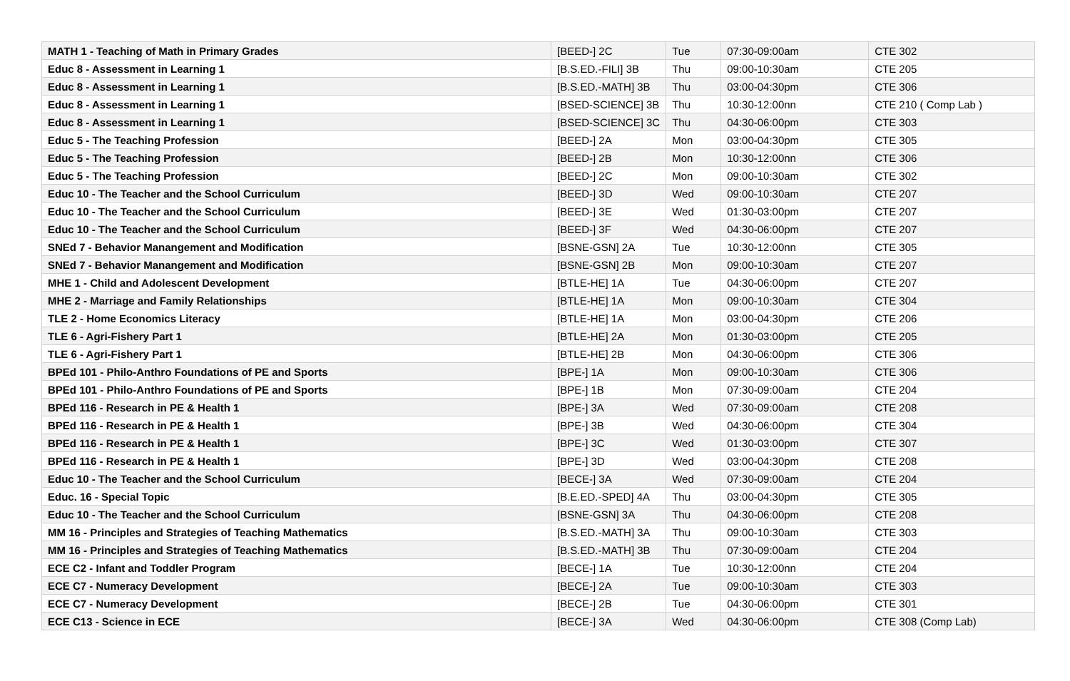| MATH 1 - Teaching of Math in Primary Grades | [BEED-] 2C | Tue | 07:30-09:00am | CTE 302 |
| Educ 8 - Assessment in Learning 1 | [B.S.ED.-FILI] 3B | Thu | 09:00-10:30am | CTE 205 |
| Educ 8 - Assessment in Learning 1 | [B.S.ED.-MATH] 3B | Thu | 03:00-04:30pm | CTE 306 |
| Educ 8 - Assessment in Learning 1 | [BSED-SCIENCE] 3B | Thu | 10:30-12:00nn | CTE 210 ( Comp Lab ) |
| Educ 8 - Assessment in Learning 1 | [BSED-SCIENCE] 3C | Thu | 04:30-06:00pm | CTE 303 |
| Educ 5 - The Teaching Profession | [BEED-] 2A | Mon | 03:00-04:30pm | CTE 305 |
| Educ 5 - The Teaching Profession | [BEED-] 2B | Mon | 10:30-12:00nn | CTE 306 |
| Educ 5 - The Teaching Profession | [BEED-] 2C | Mon | 09:00-10:30am | CTE 302 |
| Educ 10 - The Teacher and the School Curriculum | [BEED-] 3D | Wed | 09:00-10:30am | CTE 207 |
| Educ 10 - The Teacher and the School Curriculum | [BEED-] 3E | Wed | 01:30-03:00pm | CTE 207 |
| Educ 10 - The Teacher and the School Curriculum | [BEED-] 3F | Wed | 04:30-06:00pm | CTE 207 |
| SNEd 7 - Behavior Manangement and Modification | [BSNE-GSN] 2A | Tue | 10:30-12:00nn | CTE 305 |
| SNEd 7 - Behavior Manangement and Modification | [BSNE-GSN] 2B | Mon | 09:00-10:30am | CTE 207 |
| MHE 1 - Child and Adolescent Development | [BTLE-HE] 1A | Tue | 04:30-06:00pm | CTE 207 |
| MHE 2 - Marriage and Family Relationships | [BTLE-HE] 1A | Mon | 09:00-10:30am | CTE 304 |
| TLE 2 - Home Economics Literacy | [BTLE-HE] 1A | Mon | 03:00-04:30pm | CTE 206 |
| TLE 6 - Agri-Fishery Part 1 | [BTLE-HE] 2A | Mon | 01:30-03:00pm | CTE 205 |
| TLE 6 - Agri-Fishery Part 1 | [BTLE-HE] 2B | Mon | 04:30-06:00pm | CTE 306 |
| BPEd 101 - Philo-Anthro Foundations of PE and Sports | [BPE-] 1A | Mon | 09:00-10:30am | CTE 306 |
| BPEd 101 - Philo-Anthro Foundations of PE and Sports | [BPE-] 1B | Mon | 07:30-09:00am | CTE 204 |
| BPEd 116 - Research in PE & Health 1 | [BPE-] 3A | Wed | 07:30-09:00am | CTE 208 |
| BPEd 116 - Research in PE & Health 1 | [BPE-] 3B | Wed | 04:30-06:00pm | CTE 304 |
| BPEd 116 - Research in PE & Health 1 | [BPE-] 3C | Wed | 01:30-03:00pm | CTE 307 |
| BPEd 116 - Research in PE & Health 1 | [BPE-] 3D | Wed | 03:00-04:30pm | CTE 208 |
| Educ 10 - The Teacher and the School Curriculum | [BECE-] 3A | Wed | 07:30-09:00am | CTE 204 |
| Educ. 16 - Special Topic | [B.E.ED.-SPED] 4A | Thu | 03:00-04:30pm | CTE 305 |
| Educ 10 - The Teacher and the School Curriculum | [BSNE-GSN] 3A | Thu | 04:30-06:00pm | CTE 208 |
| MM 16 - Principles and Strategies of Teaching Mathematics | [B.S.ED.-MATH] 3A | Thu | 09:00-10:30am | CTE 303 |
| MM 16 - Principles and Strategies of Teaching Mathematics | [B.S.ED.-MATH] 3B | Thu | 07:30-09:00am | CTE 204 |
| ECE C2 - Infant and Toddler Program | [BECE-] 1A | Tue | 10:30-12:00nn | CTE 204 |
| ECE C7 - Numeracy Development | [BECE-] 2A | Tue | 09:00-10:30am | CTE 303 |
| ECE C7 - Numeracy Development | [BECE-] 2B | Tue | 04:30-06:00pm | CTE 301 |
| ECE C13 - Science in ECE | [BECE-] 3A | Wed | 04:30-06:00pm | CTE 308 (Comp Lab) |